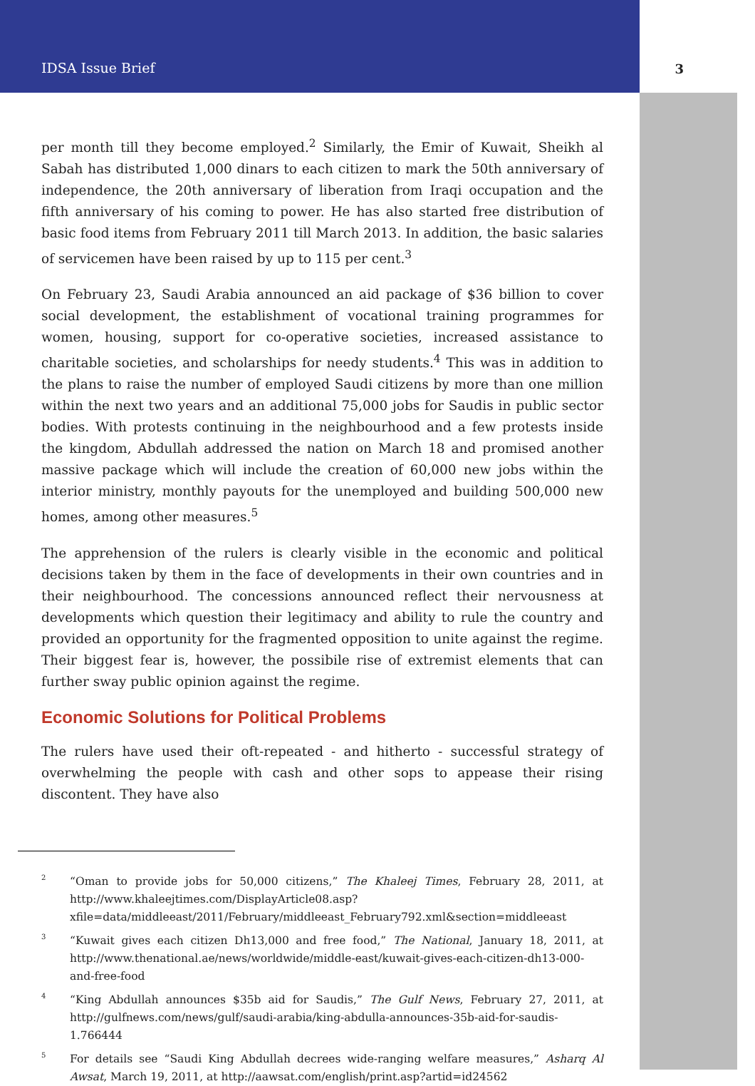IDSA Issue Brief 3
per month till they become employed.<sup>2</sup> Similarly, the Emir of Kuwait, Sheikh al Sabah has distributed 1,000 dinars to each citizen to mark the 50th anniversary of independence, the 20th anniversary of liberation from Iraqi occupation and the fifth anniversary of his coming to power. He has also started free distribution of basic food items from February 2011 till March 2013. In addition, the basic salaries of servicemen have been raised by up to 115 per cent.<sup>3</sup>
On February 23, Saudi Arabia announced an aid package of $36 billion to cover social development, the establishment of vocational training programmes for women, housing, support for co-operative societies, increased assistance to charitable societies, and scholarships for needy students.<sup>4</sup> This was in addition to the plans to raise the number of employed Saudi citizens by more than one million within the next two years and an additional 75,000 jobs for Saudis in public sector bodies. With protests continuing in the neighbourhood and a few protests inside the kingdom, Abdullah addressed the nation on March 18 and promised another massive package which will include the creation of 60,000 new jobs within the interior ministry, monthly payouts for the unemployed and building 500,000 new homes, among other measures.<sup>5</sup>
The apprehension of the rulers is clearly visible in the economic and political decisions taken by them in the face of developments in their own countries and in their neighbourhood. The concessions announced reflect their nervousness at developments which question their legitimacy and ability to rule the country and provided an opportunity for the fragmented opposition to unite against the regime. Their biggest fear is, however, the possibile rise of extremist elements that can further sway public opinion against the regime.
Economic Solutions for Political Problems
The rulers have used their oft-repeated - and hitherto - successful strategy of overwhelming the people with cash and other sops to appease their rising discontent. They have also
<sup>2</sup>
“Oman to provide jobs for 50,000 citizens,” The Khaleej Times, February 28, 2011, at http://www.khaleejtimes.com/DisplayArticle08.asp?xfile=data/middleeast/2011/February/middleeast_February792.xml&section=middleeast
<sup>3</sup>
“Kuwait gives each citizen Dh13,000 and free food,” The National, January 18, 2011, at http://www.thenational.ae/news/worldwide/middle-east/kuwait-gives-each-citizen-dh13-000-and-free-food
<sup>4</sup>
“King Abdullah announces $35b aid for Saudis,” The Gulf News, February 27, 2011, at http://gulfnews.com/news/gulf/saudi-arabia/king-abdulla-announces-35b-aid-for-saudis-1.766444
<sup>5</sup>
For details see “Saudi King Abdullah decrees wide-ranging welfare measures,” Asharq Al Awsat, March 19, 2011, at http://aawsat.com/english/print.asp?artid=id24562